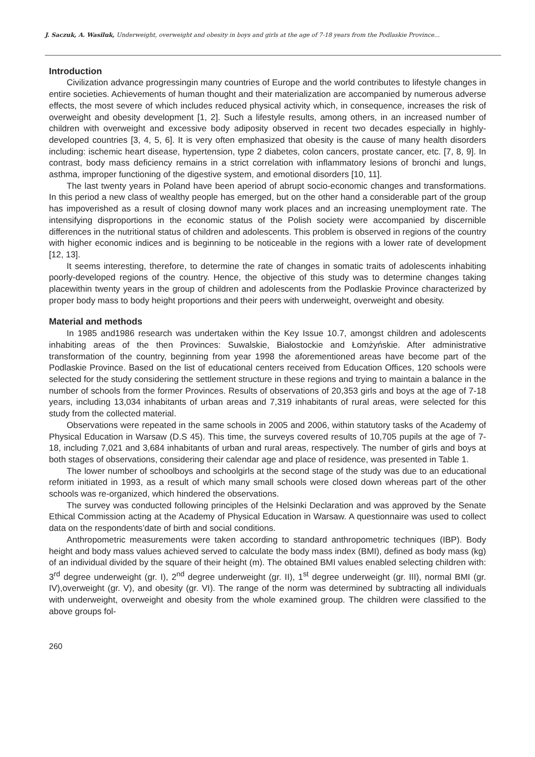J. Saczuk, A. Wasiluk, Underweight, overweight and obesity in boys and girls at the age of 7-18 years from the Podlaskie Province...
Introduction
Civilization advance progressingin many countries of Europe and the world contributes to lifestyle changes in entire societies. Achievements of human thought and their materialization are accompanied by numerous adverse effects, the most severe of which includes reduced physical activity which, in consequence, increases the risk of overweight and obesity development [1, 2]. Such a lifestyle results, among others, in an increased number of children with overweight and excessive body adiposity observed in recent two decades especially in highly-developed countries [3, 4, 5, 6]. It is very often emphasized that obesity is the cause of many health disorders including: ischemic heart disease, hypertension, type 2 diabetes, colon cancers, prostate cancer, etc. [7, 8, 9]. In contrast, body mass deficiency remains in a strict correlation with inflammatory lesions of bronchi and lungs, asthma, improper functioning of the digestive system, and emotional disorders [10, 11].
The last twenty years in Poland have been aperiod of abrupt socio-economic changes and transformations. In this period a new class of wealthy people has emerged, but on the other hand a considerable part of the group has impoverished as a result of closing downof many work places and an increasing unemployment rate. The intensifying disproportions in the economic status of the Polish society were accompanied by discernible differences in the nutritional status of children and adolescents. This problem is observed in regions of the country with higher economic indices and is beginning to be noticeable in the regions with a lower rate of development [12, 13].
It seems interesting, therefore, to determine the rate of changes in somatic traits of adolescents inhabiting poorly-developed regions of the country. Hence, the objective of this study was to determine changes taking placewithin twenty years in the group of children and adolescents from the Podlaskie Province characterized by proper body mass to body height proportions and their peers with underweight, overweight and obesity.
Material and methods
In 1985 and1986 research was undertaken within the Key Issue 10.7, amongst children and adolescents inhabiting areas of the then Provinces: Suwalskie, Białostockie and Łomżyńskie. After administrative transformation of the country, beginning from year 1998 the aforementioned areas have become part of the Podlaskie Province. Based on the list of educational centers received from Education Offices, 120 schools were selected for the study considering the settlement structure in these regions and trying to maintain a balance in the number of schools from the former Provinces. Results of observations of 20,353 girls and boys at the age of 7-18 years, including 13,034 inhabitants of urban areas and 7,319 inhabitants of rural areas, were selected for this study from the collected material.
Observations were repeated in the same schools in 2005 and 2006, within statutory tasks of the Academy of Physical Education in Warsaw (D.S 45). This time, the surveys covered results of 10,705 pupils at the age of 7-18, including 7,021 and 3,684 inhabitants of urban and rural areas, respectively. The number of girls and boys at both stages of observations, considering their calendar age and place of residence, was presented in Table 1.
The lower number of schoolboys and schoolgirls at the second stage of the study was due to an educational reform initiated in 1993, as a result of which many small schools were closed down whereas part of the other schools was re-organized, which hindered the observations.
The survey was conducted following principles of the Helsinki Declaration and was approved by the Senate Ethical Commission acting at the Academy of Physical Education in Warsaw. A questionnaire was used to collect data on the respondents’date of birth and social conditions.
Anthropometric measurements were taken according to standard anthropometric techniques (IBP). Body height and body mass values achieved served to calculate the body mass index (BMI), defined as body mass (kg) of an individual divided by the square of their height (m). The obtained BMI values enabled selecting children with: 3<sup>rd</sup> degree underweight (gr. I), 2<sup>nd</sup> degree underweight (gr. II), 1<sup>st</sup> degree underweight (gr. III), normal BMI (gr. IV),overweight (gr. V), and obesity (gr. VI). The range of the norm was determined by subtracting all individuals with underweight, overweight and obesity from the whole examined group. The children were classified to the above groups fol-
260